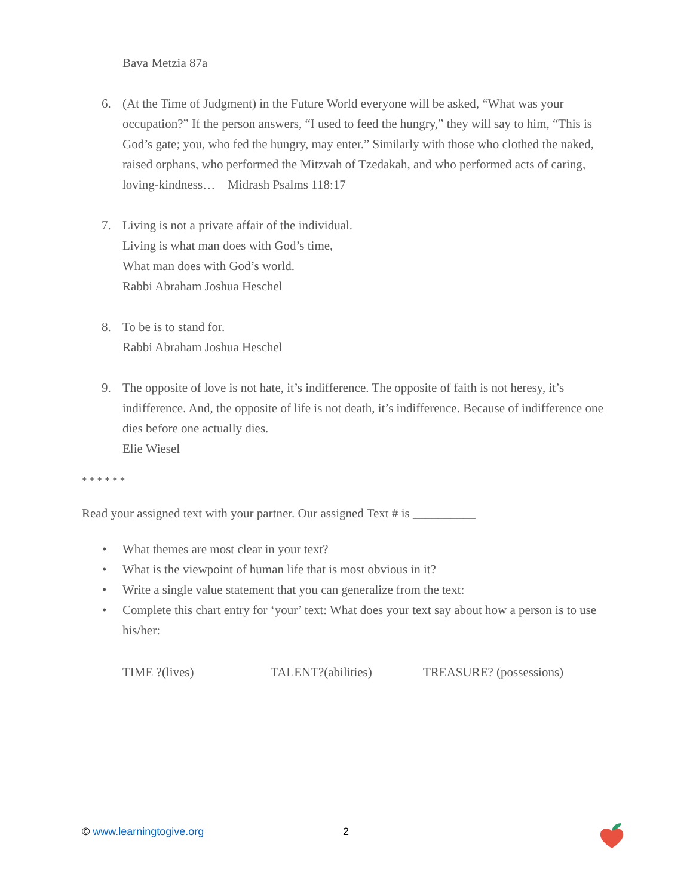Bava Metzia 87a
6. (At the Time of Judgment) in the Future World everyone will be asked, “What was your occupation?” If the person answers, “I used to feed the hungry,” they will say to him, “This is God’s gate; you, who fed the hungry, may enter.” Similarly with those who clothed the naked, raised orphans, who performed the Mitzvah of Tzedakah, and who performed acts of caring, loving-kindness… Midrash Psalms 118:17
7. Living is not a private affair of the individual.
Living is what man does with God’s time,
What man does with God’s world.
Rabbi Abraham Joshua Heschel
8. To be is to stand for.
Rabbi Abraham Joshua Heschel
9. The opposite of love is not hate, it’s indifference. The opposite of faith is not heresy, it’s indifference. And, the opposite of life is not death, it’s indifference. Because of indifference one dies before one actually dies.
Elie Wiesel
* * * * * *
Read your assigned text with your partner. Our assigned Text # is __________
• What themes are most clear in your text?
• What is the viewpoint of human life that is most obvious in it?
• Write a single value statement that you can generalize from the text:
• Complete this chart entry for ‘your’ text: What does your text say about how a person is to use his/her:
TIME ?(lives) TALENT?(abilities) TREASURE? (possessions)
© www.learningtogive.org 2